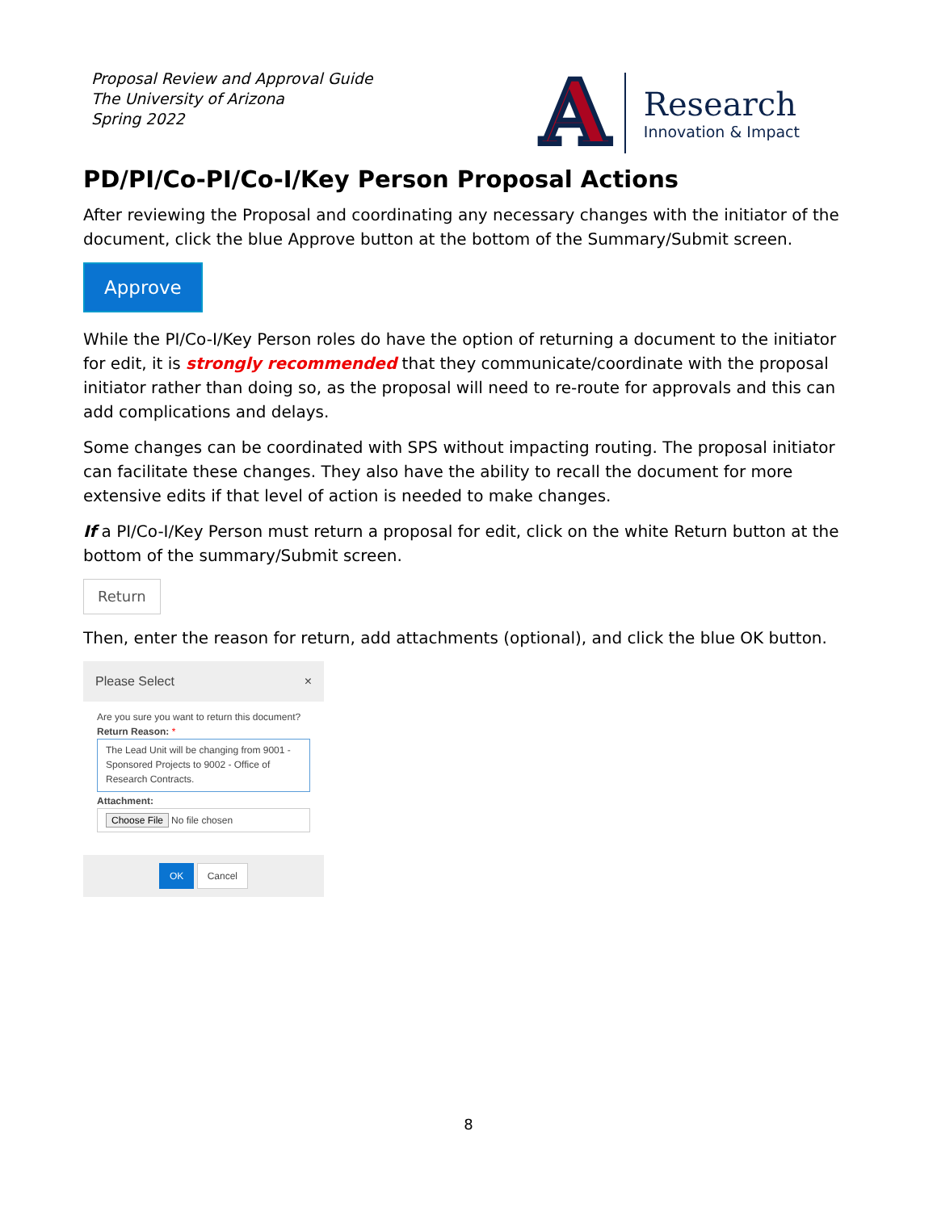Proposal Review and Approval Guide
The University of Arizona
Spring 2022
A
Research
Innovation & Impact
PD/PI/Co-PI/Co-I/Key Person Proposal Actions
After reviewing the Proposal and coordinating any necessary changes with the initiator of the document, click the blue Approve button at the bottom of the Summary/Submit screen.
Approve
While the PI/Co-I/Key Person roles do have the option of returning a document to the initiator for edit, it is strongly recommended that they communicate/coordinate with the proposal initiator rather than doing so, as the proposal will need to re-route for approvals and this can add complications and delays.
Some changes can be coordinated with SPS without impacting routing. The proposal initiator can facilitate these changes. They also have the ability to recall the document for more extensive edits if that level of action is needed to make changes.
If a PI/Co-I/Key Person must return a proposal for edit, click on the white Return button at the bottom of the summary/Submit screen.
Return
Then, enter the reason for return, add attachments (optional), and click the blue OK button.
Please Select ×
Are you sure you want to return this document?
Return Reason: *
The Lead Unit will be changing from 9001 - Sponsored Projects to 9002 - Office of Research Contracts.
Attachment:
Choose File No file chosen
OK Cancel
8